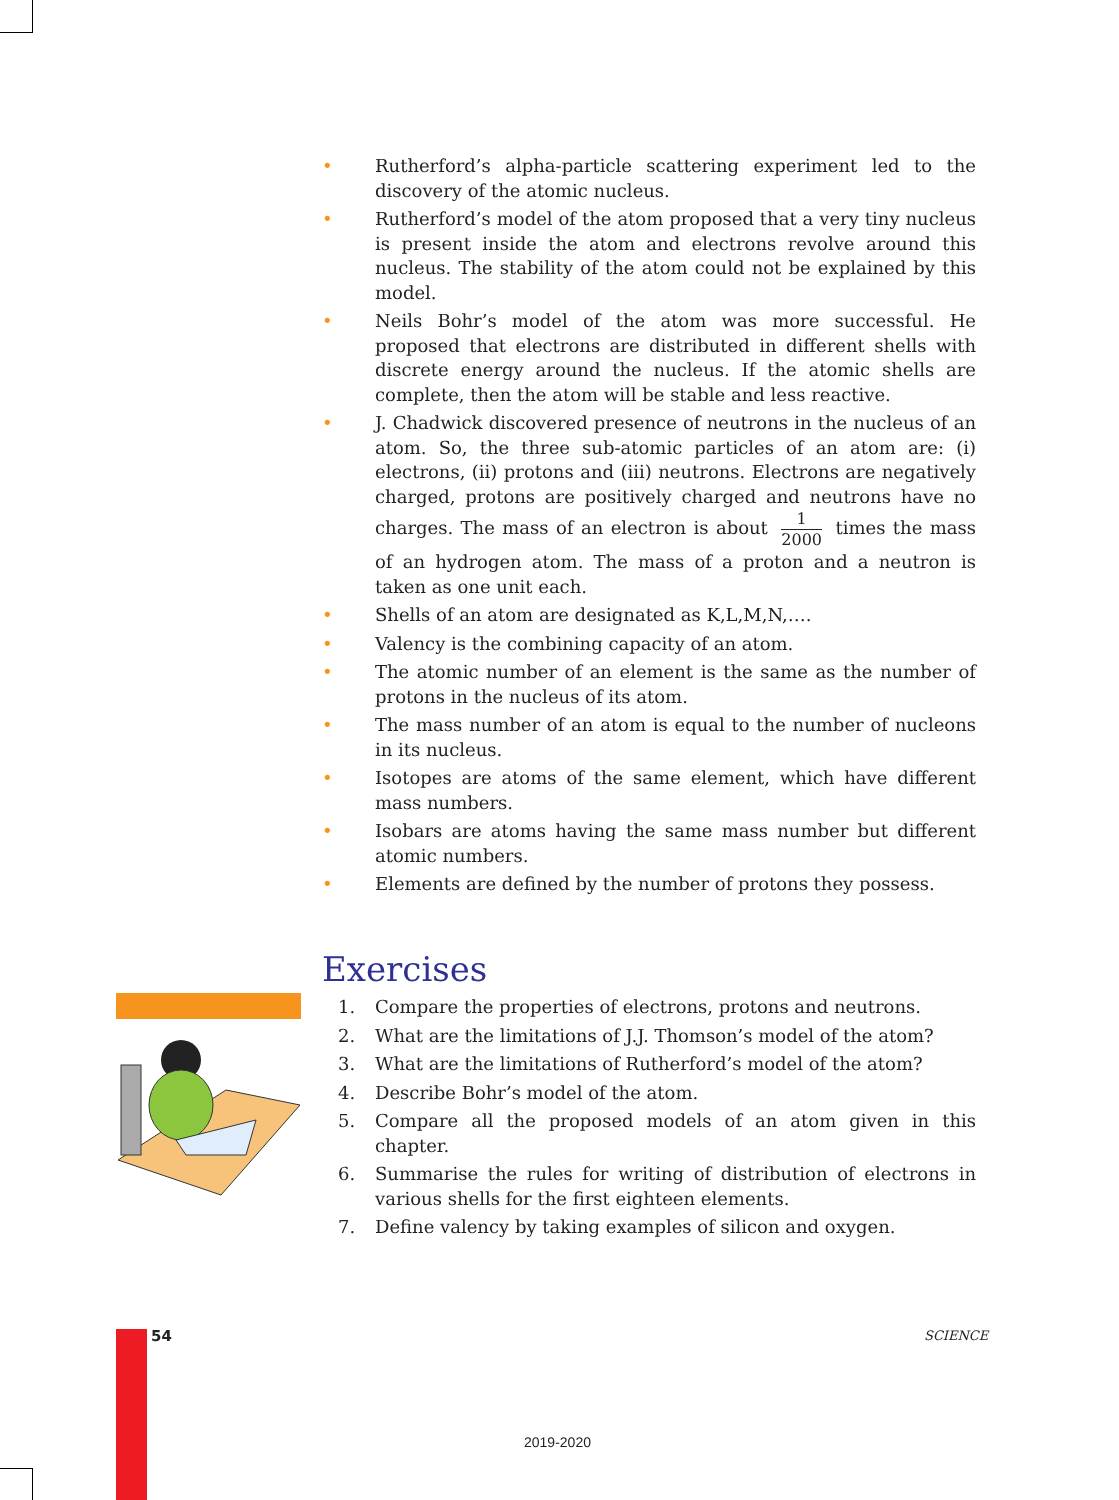• Rutherford’s alpha-particle scattering experiment led to the discovery of the atomic nucleus.
• Rutherford’s model of the atom proposed that a very tiny nucleus is present inside the atom and electrons revolve around this nucleus. The stability of the atom could not be explained by this model.
• Neils Bohr’s model of the atom was more successful. He proposed that electrons are distributed in different shells with discrete energy around the nucleus. If the atomic shells are complete, then the atom will be stable and less reactive.
• J. Chadwick discovered presence of neutrons in the nucleus of an atom. So, the three sub-atomic particles of an atom are: (i) electrons, (ii) protons and (iii) neutrons. Electrons are negatively charged, protons are positively charged and neutrons have no charges. The mass of an electron is about 1 2000 times the mass of an hydrogen atom. The mass of a proton and a neutron is taken as one unit each.
• Shells of an atom are designated as K,L,M,N,….
• Valency is the combining capacity of an atom.
• The atomic number of an element is the same as the number of protons in the nucleus of its atom.
• The mass number of an atom is equal to the number of nucleons in its nucleus.
• Isotopes are atoms of the same element, which have different mass numbers.
• Isobars are atoms having the same mass number but different atomic numbers.
• Elements are defined by the number of protons they possess.
Exercises
1. Compare the properties of electrons, protons and neutrons.
2. What are the limitations of J.J. Thomson’s model of the atom?
3. What are the limitations of Rutherford’s model of the atom?
4. Describe Bohr’s model of the atom.
5. Compare all the proposed models of an atom given in this chapter.
6. Summarise the rules for writing of distribution of electrons in various shells for the first eighteen elements.
7. Define valency by taking examples of silicon and oxygen.
54 SCIENCE
2019-2020